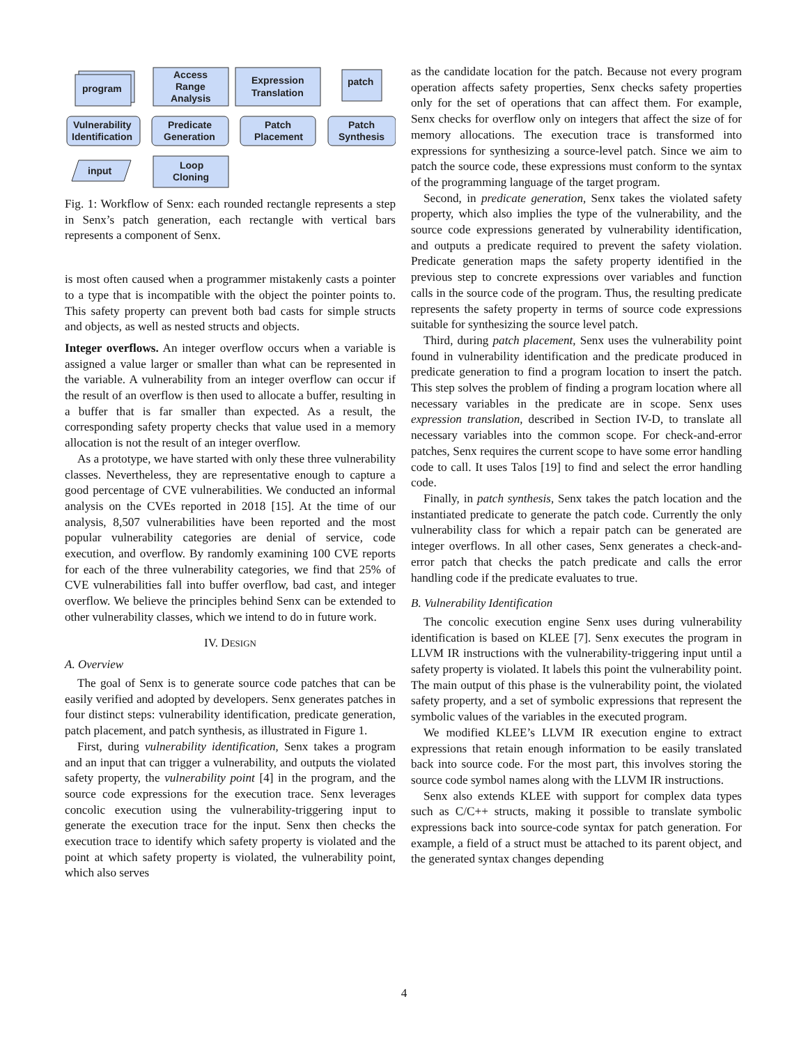program
Vulnerability
Identification
Predicate
Generation
Patch
Placement
Patch
Synthesis
Access
Range
Analysis
Expression
Translation
patch
Loop
Cloning
input
Fig. 1: Workflow of Senx: each rounded rectangle represents a step in Senx’s patch generation, each rectangle with vertical bars represents a component of Senx.
is most often caused when a programmer mistakenly casts a pointer to a type that is incompatible with the object the pointer points to. This safety property can prevent both bad casts for simple structs and objects, as well as nested structs and objects.
Integer overflows. An integer overflow occurs when a variable is assigned a value larger or smaller than what can be represented in the variable. A vulnerability from an integer overflow can occur if the result of an overflow is then used to allocate a buffer, resulting in a buffer that is far smaller than expected. As a result, the corresponding safety property checks that value used in a memory allocation is not the result of an integer overflow.
As a prototype, we have started with only these three vulnerability classes. Nevertheless, they are representative enough to capture a good percentage of CVE vulnerabilities. We conducted an informal analysis on the CVEs reported in 2018 [15]. At the time of our analysis, 8,507 vulnerabilities have been reported and the most popular vulnerability categories are denial of service, code execution, and overflow. By randomly examining 100 CVE reports for each of the three vulnerability categories, we find that 25% of CVE vulnerabilities fall into buffer overflow, bad cast, and integer overflow. We believe the principles behind Senx can be extended to other vulnerability classes, which we intend to do in future work.
IV. DESIGN
A. Overview
The goal of Senx is to generate source code patches that can be easily verified and adopted by developers. Senx generates patches in four distinct steps: vulnerability identification, predicate generation, patch placement, and patch synthesis, as illustrated in Figure 1.
First, during vulnerability identification, Senx takes a program and an input that can trigger a vulnerability, and outputs the violated safety property, the vulnerability point [4] in the program, and the source code expressions for the execution trace. Senx leverages concolic execution using the vulnerability-triggering input to generate the execution trace for the input. Senx then checks the execution trace to identify which safety property is violated and the point at which safety property is violated, the vulnerability point, which also serves
as the candidate location for the patch. Because not every program operation affects safety properties, Senx checks safety properties only for the set of operations that can affect them. For example, Senx checks for overflow only on integers that affect the size of for memory allocations. The execution trace is transformed into expressions for synthesizing a source-level patch. Since we aim to patch the source code, these expressions must conform to the syntax of the programming language of the target program.
Second, in predicate generation, Senx takes the violated safety property, which also implies the type of the vulnerability, and the source code expressions generated by vulnerability identification, and outputs a predicate required to prevent the safety violation. Predicate generation maps the safety property identified in the previous step to concrete expressions over variables and function calls in the source code of the program. Thus, the resulting predicate represents the safety property in terms of source code expressions suitable for synthesizing the source level patch.
Third, during patch placement, Senx uses the vulnerability point found in vulnerability identification and the predicate produced in predicate generation to find a program location to insert the patch. This step solves the problem of finding a program location where all necessary variables in the predicate are in scope. Senx uses expression translation, described in Section IV-D, to translate all necessary variables into the common scope. For check-and-error patches, Senx requires the current scope to have some error handling code to call. It uses Talos [19] to find and select the error handling code.
Finally, in patch synthesis, Senx takes the patch location and the instantiated predicate to generate the patch code. Currently the only vulnerability class for which a repair patch can be generated are integer overflows. In all other cases, Senx generates a check-and-error patch that checks the patch predicate and calls the error handling code if the predicate evaluates to true.
B. Vulnerability Identification
The concolic execution engine Senx uses during vulnerability identification is based on KLEE [7]. Senx executes the program in LLVM IR instructions with the vulnerability-triggering input until a safety property is violated. It labels this point the vulnerability point. The main output of this phase is the vulnerability point, the violated safety property, and a set of symbolic expressions that represent the symbolic values of the variables in the executed program.
We modified KLEE’s LLVM IR execution engine to extract expressions that retain enough information to be easily translated back into source code. For the most part, this involves storing the source code symbol names along with the LLVM IR instructions.
Senx also extends KLEE with support for complex data types such as C/C++ structs, making it possible to translate symbolic expressions back into source-code syntax for patch generation. For example, a field of a struct must be attached to its parent object, and the generated syntax changes depending
4